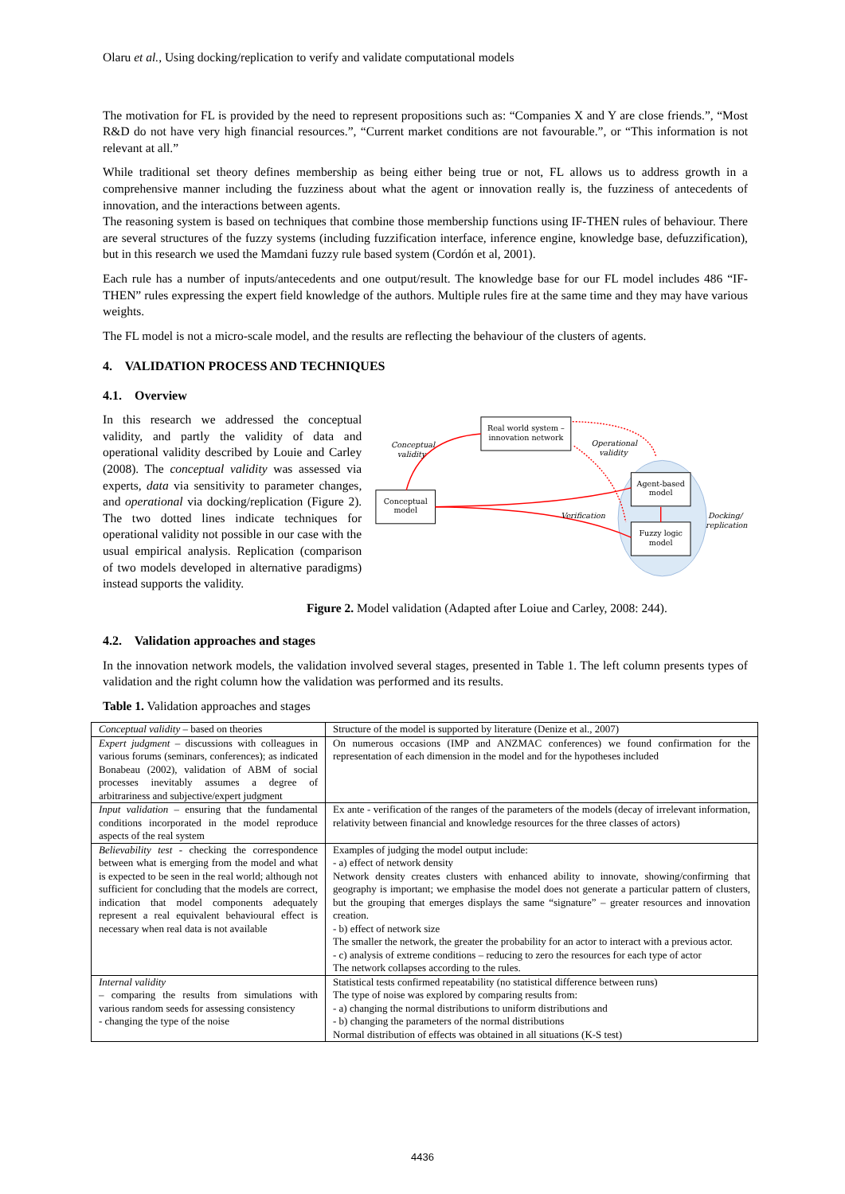Olaru et al., Using docking/replication to verify and validate computational models
The motivation for FL is provided by the need to represent propositions such as: “Companies X and Y are close friends.”, “Most R&D do not have very high financial resources.”, “Current market conditions are not favourable.”, or “This information is not relevant at all.”
While traditional set theory defines membership as being either being true or not, FL allows us to address growth in a comprehensive manner including the fuzziness about what the agent or innovation really is, the fuzziness of antecedents of innovation, and the interactions between agents.
The reasoning system is based on techniques that combine those membership functions using IF-THEN rules of behaviour. There are several structures of the fuzzy systems (including fuzzification interface, inference engine, knowledge base, defuzzification), but in this research we used the Mamdani fuzzy rule based system (Cordón et al, 2001).
Each rule has a number of inputs/antecedents and one output/result. The knowledge base for our FL model includes 486 “IF-THEN” rules expressing the expert field knowledge of the authors. Multiple rules fire at the same time and they may have various weights.
The FL model is not a micro-scale model, and the results are reflecting the behaviour of the clusters of agents.
4. VALIDATION PROCESS AND TECHNIQUES
4.1. Overview
In this research we addressed the conceptual validity, and partly the validity of data and operational validity described by Louie and Carley (2008). The conceptual validity was assessed via experts, data via sensitivity to parameter changes, and operational via docking/replication (Figure 2). The two dotted lines indicate techniques for operational validity not possible in our case with the usual empirical analysis. Replication (comparison of two models developed in alternative paradigms) instead supports the validity.
Real world system –
innovation network
Conceptual
model
Agent-based
model
Fuzzy logic
model
Conceptual
validity
Operational
validity
Verification
Docking/
replication
Figure 2. Model validation (Adapted after Loiue and Carley, 2008: 244).
4.2. Validation approaches and stages
In the innovation network models, the validation involved several stages, presented in Table 1. The left column presents types of validation and the right column how the validation was performed and its results.
Table 1. Validation approaches and stages
| Conceptual validity – based on theories | Structure of the model is supported by literature (Denize et al., 2007) |
| Expert judgment – discussions with colleagues in various forums (seminars, conferences); as indicated Bonabeau (2002), validation of ABM of social processes inevitably assumes a degree of arbitrariness and subjective/expert judgment | On numerous occasions (IMP and ANZMAC conferences) we found confirmation for the representation of each dimension in the model and for the hypotheses included |
| Input validation – ensuring that the fundamental conditions incorporated in the model reproduce aspects of the real system | Ex ante - verification of the ranges of the parameters of the models (decay of irrelevant information, relativity between financial and knowledge resources for the three classes of actors) |
| Believability test - checking the correspondence between what is emerging from the model and what is expected to be seen in the real world; although not sufficient for concluding that the models are correct, indication that model components adequately represent a real equivalent behavioural effect is necessary when real data is not available | Examples of judging the model output include: - a) effect of network density Network density creates clusters with enhanced ability to innovate, showing/confirming that geography is important; we emphasise the model does not generate a particular pattern of clusters, but the grouping that emerges displays the same “signature” – greater resources and innovation creation. - b) effect of network size The smaller the network, the greater the probability for an actor to interact with a previous actor. - c) analysis of extreme conditions – reducing to zero the resources for each type of actor The network collapses according to the rules. |
| Internal validity – comparing the results from simulations with various random seeds for assessing consistency - changing the type of the noise | Statistical tests confirmed repeatability (no statistical difference between runs) The type of noise was explored by comparing results from: - a) changing the normal distributions to uniform distributions and - b) changing the parameters of the normal distributions Normal distribution of effects was obtained in all situations (K-S test) |
4436